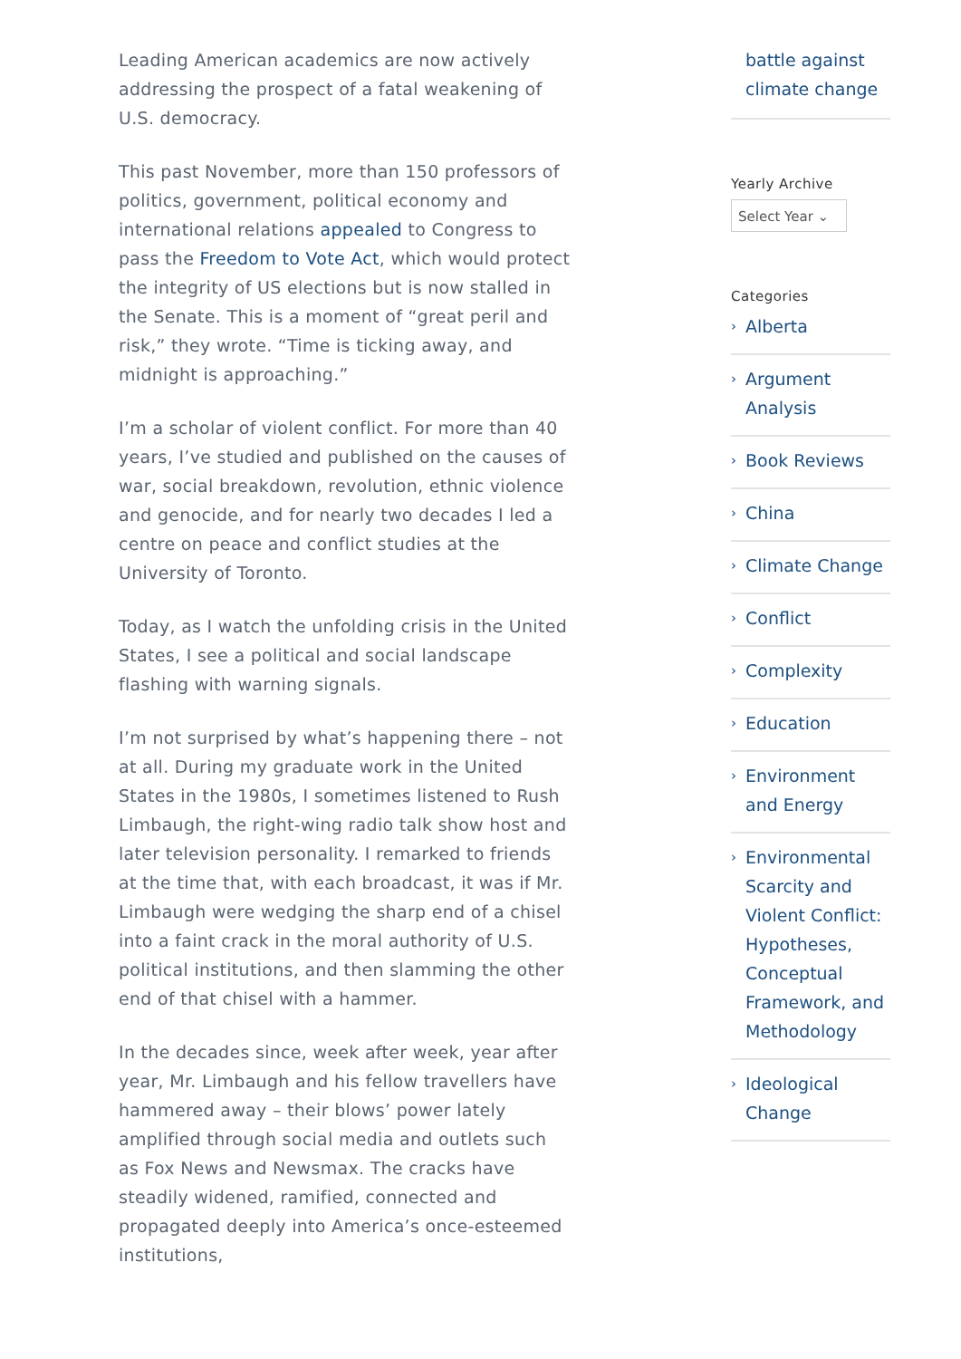Leading American academics are now actively addressing the prospect of a fatal weakening of U.S. democracy.
This past November, more than 150 professors of politics, government, political economy and international relations appealed to Congress to pass the Freedom to Vote Act, which would protect the integrity of US elections but is now stalled in the Senate. This is a moment of “great peril and risk,” they wrote. “Time is ticking away, and midnight is approaching.”
I’m a scholar of violent conflict. For more than 40 years, I’ve studied and published on the causes of war, social breakdown, revolution, ethnic violence and genocide, and for nearly two decades I led a centre on peace and conflict studies at the University of Toronto.
Today, as I watch the unfolding crisis in the United States, I see a political and social landscape flashing with warning signals.
I’m not surprised by what’s happening there – not at all. During my graduate work in the United States in the 1980s, I sometimes listened to Rush Limbaugh, the right-wing radio talk show host and later television personality. I remarked to friends at the time that, with each broadcast, it was if Mr. Limbaugh were wedging the sharp end of a chisel into a faint crack in the moral authority of U.S. political institutions, and then slamming the other end of that chisel with a hammer.
In the decades since, week after week, year after year, Mr. Limbaugh and his fellow travellers have hammered away – their blows’ power lately amplified through social media and outlets such as Fox News and Newsmax. The cracks have steadily widened, ramified, connected and propagated deeply into America’s once-esteemed institutions,
battle against climate change
Yearly Archive
Select Year ⌄
Categories
› Alberta
› Argument Analysis
› Book Reviews
› China
› Climate Change
› Conflict
› Complexity
› Education
› Environment and Energy
› Environmental Scarcity and Violent Conflict: Hypotheses, Conceptual Framework, and Methodology
› Ideological Change